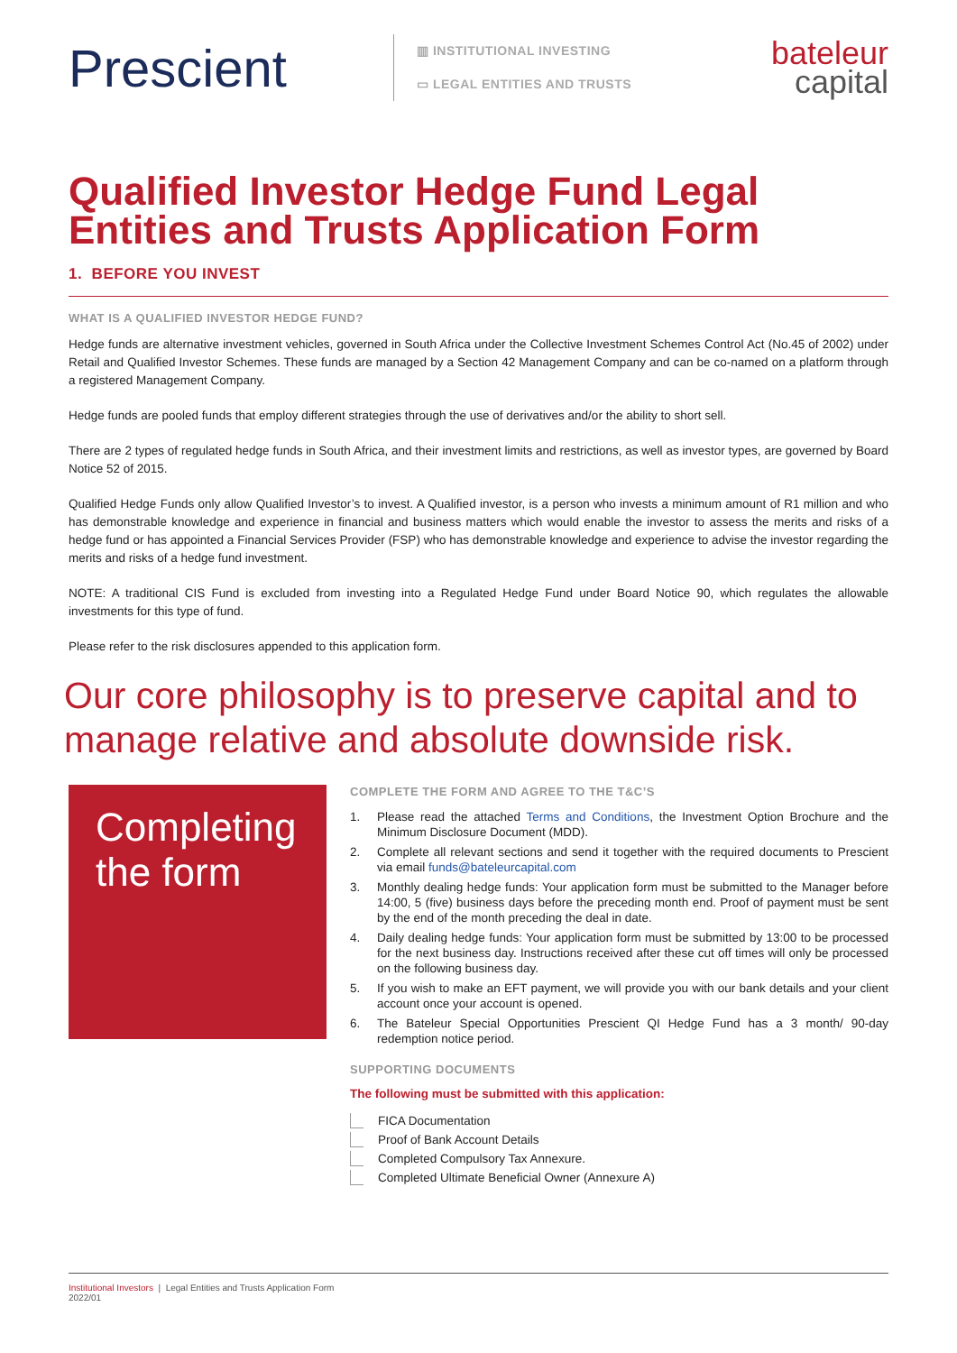Prescient
▥ INSTITUTIONAL INVESTING
▭ LEGAL ENTITIES AND TRUSTS
bateleur
capital
Qualified Investor Hedge Fund Legal Entities and Trusts Application Form
1. BEFORE YOU INVEST
WHAT IS A QUALIFIED INVESTOR HEDGE FUND?
Hedge funds are alternative investment vehicles, governed in South Africa under the Collective Investment Schemes Control Act (No.45 of 2002) under Retail and Qualified Investor Schemes. These funds are managed by a Section 42 Management Company and can be co-named on a platform through a registered Management Company.
Hedge funds are pooled funds that employ different strategies through the use of derivatives and/or the ability to short sell.
There are 2 types of regulated hedge funds in South Africa, and their investment limits and restrictions, as well as investor types, are governed by Board Notice 52 of 2015.
Qualified Hedge Funds only allow Qualified Investor’s to invest. A Qualified investor, is a person who invests a minimum amount of R1 million and who has demonstrable knowledge and experience in financial and business matters which would enable the investor to assess the merits and risks of a hedge fund or has appointed a Financial Services Provider (FSP) who has demonstrable knowledge and experience to advise the investor regarding the merits and risks of a hedge fund investment.
NOTE: A traditional CIS Fund is excluded from investing into a Regulated Hedge Fund under Board Notice 90, which regulates the allowable investments for this type of fund.
Please refer to the risk disclosures appended to this application form.
Our core philosophy is to preserve capital and to manage relative and absolute downside risk.
Completing the form
COMPLETE THE FORM AND AGREE TO THE T&C’S
1. Please read the attached Terms and Conditions, the Investment Option Brochure and the Minimum Disclosure Document (MDD).
2. Complete all relevant sections and send it together with the required documents to Prescient via email funds@bateleurcapital.com
3. Monthly dealing hedge funds: Your application form must be submitted to the Manager before 14:00, 5 (five) business days before the preceding month end. Proof of payment must be sent by the end of the month preceding the deal in date.
4. Daily dealing hedge funds: Your application form must be submitted by 13:00 to be processed for the next business day. Instructions received after these cut off times will only be processed on the following business day.
5. If you wish to make an EFT payment, we will provide you with our bank details and your client account once your account is opened.
6. The Bateleur Special Opportunities Prescient QI Hedge Fund has a 3 month/ 90-day redemption notice period.
SUPPORTING DOCUMENTS
The following must be submitted with this application:
FICA Documentation
Proof of Bank Account Details
Completed Compulsory Tax Annexure.
Completed Ultimate Beneficial Owner (Annexure A)
Institutional Investors | Legal Entities and Trusts Application Form
2022/01